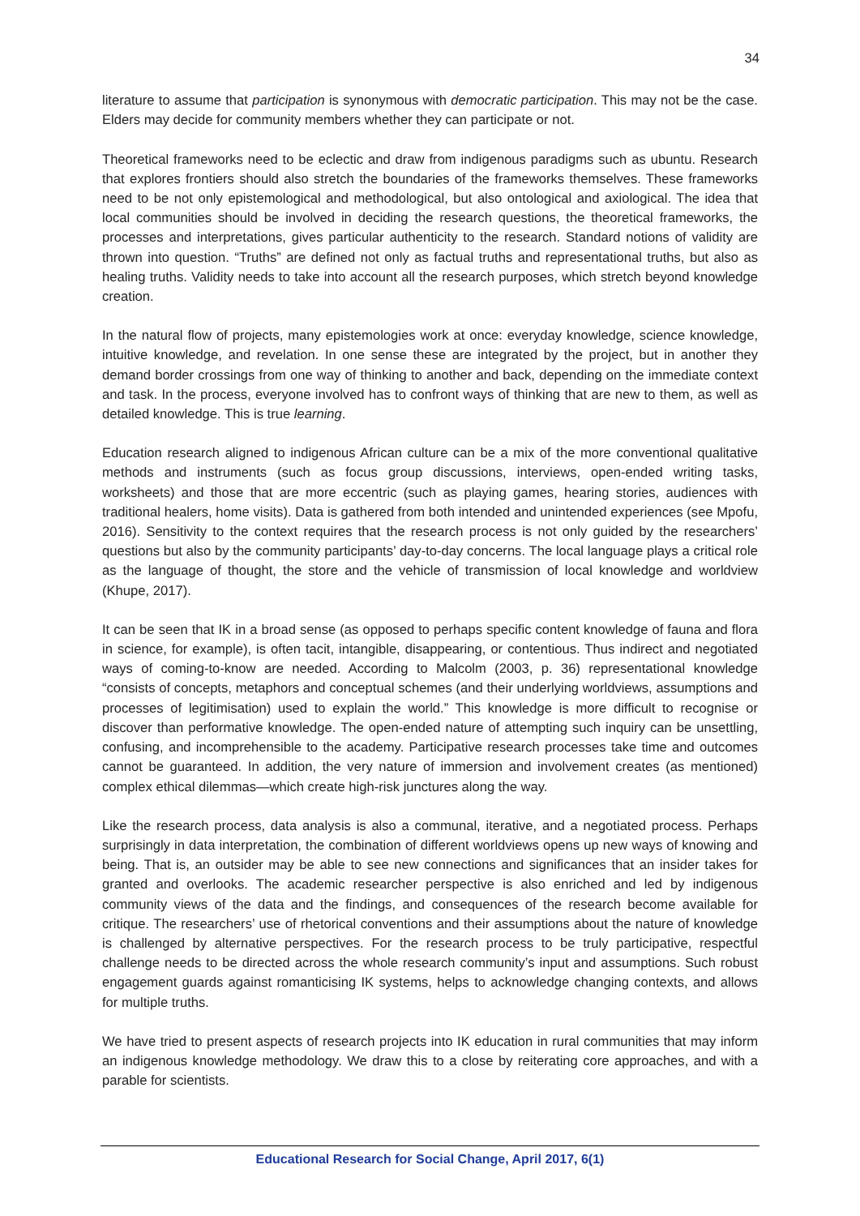34
literature to assume that participation is synonymous with democratic participation. This may not be the case. Elders may decide for community members whether they can participate or not.
Theoretical frameworks need to be eclectic and draw from indigenous paradigms such as ubuntu. Research that explores frontiers should also stretch the boundaries of the frameworks themselves. These frameworks need to be not only epistemological and methodological, but also ontological and axiological. The idea that local communities should be involved in deciding the research questions, the theoretical frameworks, the processes and interpretations, gives particular authenticity to the research. Standard notions of validity are thrown into question. “Truths” are defined not only as factual truths and representational truths, but also as healing truths. Validity needs to take into account all the research purposes, which stretch beyond knowledge creation.
In the natural flow of projects, many epistemologies work at once: everyday knowledge, science knowledge, intuitive knowledge, and revelation. In one sense these are integrated by the project, but in another they demand border crossings from one way of thinking to another and back, depending on the immediate context and task. In the process, everyone involved has to confront ways of thinking that are new to them, as well as detailed knowledge. This is true learning.
Education research aligned to indigenous African culture can be a mix of the more conventional qualitative methods and instruments (such as focus group discussions, interviews, open-ended writing tasks, worksheets) and those that are more eccentric (such as playing games, hearing stories, audiences with traditional healers, home visits). Data is gathered from both intended and unintended experiences (see Mpofu, 2016). Sensitivity to the context requires that the research process is not only guided by the researchers’ questions but also by the community participants’ day-to-day concerns. The local language plays a critical role as the language of thought, the store and the vehicle of transmission of local knowledge and worldview (Khupe, 2017).
It can be seen that IK in a broad sense (as opposed to perhaps specific content knowledge of fauna and flora in science, for example), is often tacit, intangible, disappearing, or contentious. Thus indirect and negotiated ways of coming-to-know are needed. According to Malcolm (2003, p. 36) representational knowledge “consists of concepts, metaphors and conceptual schemes (and their underlying worldviews, assumptions and processes of legitimisation) used to explain the world.” This knowledge is more difficult to recognise or discover than performative knowledge. The open-ended nature of attempting such inquiry can be unsettling, confusing, and incomprehensible to the academy. Participative research processes take time and outcomes cannot be guaranteed. In addition, the very nature of immersion and involvement creates (as mentioned) complex ethical dilemmas—which create high-risk junctures along the way.
Like the research process, data analysis is also a communal, iterative, and a negotiated process. Perhaps surprisingly in data interpretation, the combination of different worldviews opens up new ways of knowing and being. That is, an outsider may be able to see new connections and significances that an insider takes for granted and overlooks. The academic researcher perspective is also enriched and led by indigenous community views of the data and the findings, and consequences of the research become available for critique. The researchers’ use of rhetorical conventions and their assumptions about the nature of knowledge is challenged by alternative perspectives. For the research process to be truly participative, respectful challenge needs to be directed across the whole research community’s input and assumptions. Such robust engagement guards against romanticising IK systems, helps to acknowledge changing contexts, and allows for multiple truths.
We have tried to present aspects of research projects into IK education in rural communities that may inform an indigenous knowledge methodology. We draw this to a close by reiterating core approaches, and with a parable for scientists.
Educational Research for Social Change, April 2017, 6(1)